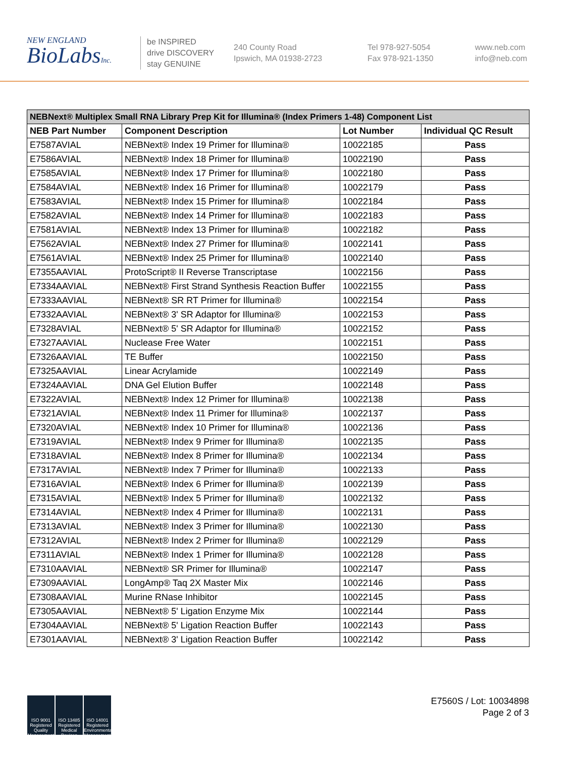NEW ENGLAND
BioLabsInc.
be INSPIRED
drive DISCOVERY
stay GENUINE
240 County Road
Ipswich, MA 01938-2723
Tel 978-927-5054
Fax 978-921-1350
www.neb.com
info@neb.com
| NEBNext® Multiplex Small RNA Library Prep Kit for Illumina® (Index Primers 1-48) Component List | | | |
| --- | --- | --- | --- |
| NEB Part Number | Component Description | Lot Number | Individual QC Result |
| E7587AVIAL | NEBNext® Index 19 Primer for Illumina® | 10022185 | Pass |
| E7586AVIAL | NEBNext® Index 18 Primer for Illumina® | 10022190 | Pass |
| E7585AVIAL | NEBNext® Index 17 Primer for Illumina® | 10022180 | Pass |
| E7584AVIAL | NEBNext® Index 16 Primer for Illumina® | 10022179 | Pass |
| E7583AVIAL | NEBNext® Index 15 Primer for Illumina® | 10022184 | Pass |
| E7582AVIAL | NEBNext® Index 14 Primer for Illumina® | 10022183 | Pass |
| E7581AVIAL | NEBNext® Index 13 Primer for Illumina® | 10022182 | Pass |
| E7562AVIAL | NEBNext® Index 27 Primer for Illumina® | 10022141 | Pass |
| E7561AVIAL | NEBNext® Index 25 Primer for Illumina® | 10022140 | Pass |
| E7355AAVIAL | ProtoScript® II Reverse Transcriptase | 10022156 | Pass |
| E7334AAVIAL | NEBNext® First Strand Synthesis Reaction Buffer | 10022155 | Pass |
| E7333AAVIAL | NEBNext® SR RT Primer for Illumina® | 10022154 | Pass |
| E7332AAVIAL | NEBNext® 3' SR Adaptor for Illumina® | 10022153 | Pass |
| E7328AVIAL | NEBNext® 5' SR Adaptor for Illumina® | 10022152 | Pass |
| E7327AAVIAL | Nuclease Free Water | 10022151 | Pass |
| E7326AAVIAL | TE Buffer | 10022150 | Pass |
| E7325AAVIAL | Linear Acrylamide | 10022149 | Pass |
| E7324AAVIAL | DNA Gel Elution Buffer | 10022148 | Pass |
| E7322AVIAL | NEBNext® Index 12 Primer for Illumina® | 10022138 | Pass |
| E7321AVIAL | NEBNext® Index 11 Primer for Illumina® | 10022137 | Pass |
| E7320AVIAL | NEBNext® Index 10 Primer for Illumina® | 10022136 | Pass |
| E7319AVIAL | NEBNext® Index 9 Primer for Illumina® | 10022135 | Pass |
| E7318AVIAL | NEBNext® Index 8 Primer for Illumina® | 10022134 | Pass |
| E7317AVIAL | NEBNext® Index 7 Primer for Illumina® | 10022133 | Pass |
| E7316AVIAL | NEBNext® Index 6 Primer for Illumina® | 10022139 | Pass |
| E7315AVIAL | NEBNext® Index 5 Primer for Illumina® | 10022132 | Pass |
| E7314AVIAL | NEBNext® Index 4 Primer for Illumina® | 10022131 | Pass |
| E7313AVIAL | NEBNext® Index 3 Primer for Illumina® | 10022130 | Pass |
| E7312AVIAL | NEBNext® Index 2 Primer for Illumina® | 10022129 | Pass |
| E7311AVIAL | NEBNext® Index 1 Primer for Illumina® | 10022128 | Pass |
| E7310AAVIAL | NEBNext® SR Primer for Illumina® | 10022147 | Pass |
| E7309AAVIAL | LongAmp® Taq 2X Master Mix | 10022146 | Pass |
| E7308AAVIAL | Murine RNase Inhibitor | 10022145 | Pass |
| E7305AAVIAL | NEBNext® 5' Ligation Enzyme Mix | 10022144 | Pass |
| E7304AAVIAL | NEBNext® 5' Ligation Reaction Buffer | 10022143 | Pass |
| E7301AAVIAL | NEBNext® 3' Ligation Reaction Buffer | 10022142 | Pass |
ISO 9001 Registered Quality Management
ISO 13485 Registered Medical Devices
ISO 14001 Registered Environmental Management
E7560S / Lot: 10034898
Page 2 of 3